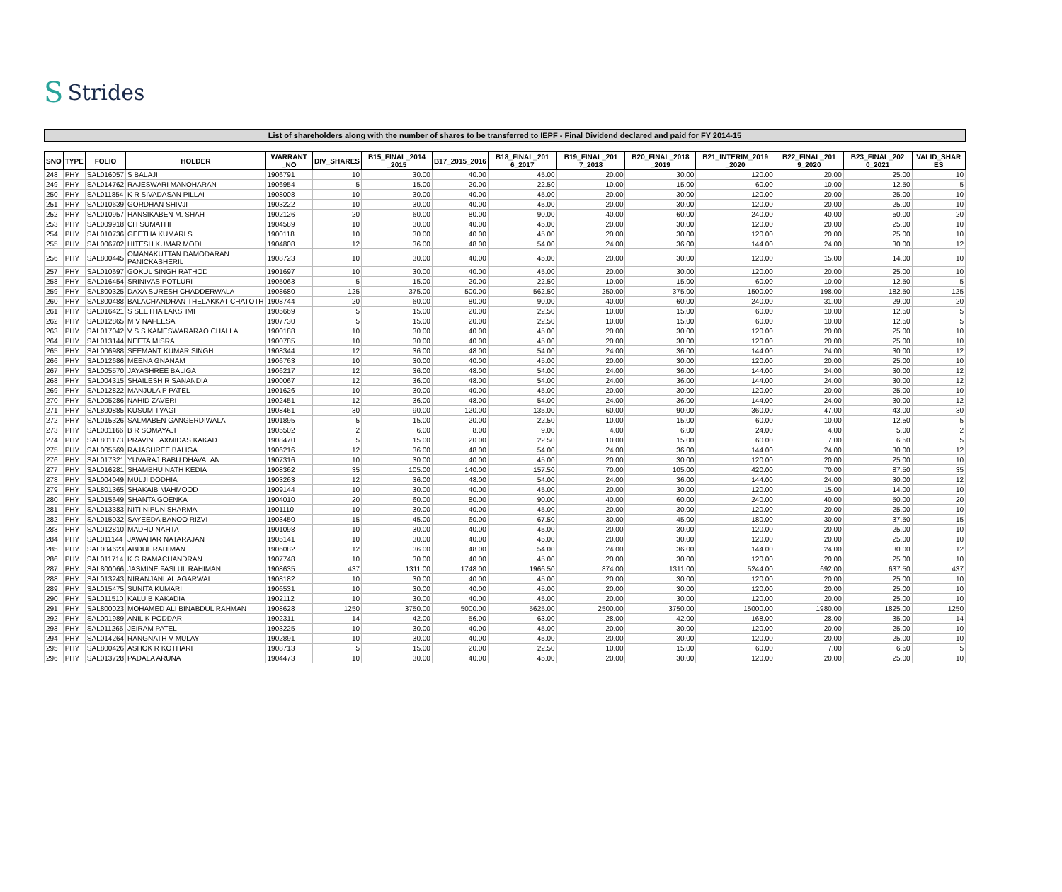S Strides
List of shareholders along with the number of shares to be transferred to IEPF - Final Dividend declared and paid for FY 2014-15
| SNO | TYPE | FOLIO | HOLDER | WARRANT _NO | DIV_SHARES | B15_FINAL_2014 _2015 | B17_2015_2016 | B18_FINAL_201 6_2017 | B19_FINAL_201 7_2018 | B20_FINAL_2018 _2019 | B21_INTERIM_2019 _2020 | B22_FINAL_201 9_2020 | B23_FINAL_202 0_2021 | VALID_SHAR ES |
| --- | --- | --- | --- | --- | --- | --- | --- | --- | --- | --- | --- | --- | --- | --- |
| 248 | PHY | SAL016057 | S BALAJI | 1906791 | 10 | 30.00 | 40.00 | 45.00 | 20.00 | 30.00 | 120.00 | 20.00 | 25.00 | 10 |
| 249 | PHY | SAL014762 | RAJESWARI MANOHARAN | 1906954 | 5 | 15.00 | 20.00 | 22.50 | 10.00 | 15.00 | 60.00 | 10.00 | 12.50 | 5 |
| 250 | PHY | SAL011854 | K R SIVADASAN PILLAI | 1908008 | 10 | 30.00 | 40.00 | 45.00 | 20.00 | 30.00 | 120.00 | 20.00 | 25.00 | 10 |
| 251 | PHY | SAL010639 | GORDHAN SHIVJI | 1903222 | 10 | 30.00 | 40.00 | 45.00 | 20.00 | 30.00 | 120.00 | 20.00 | 25.00 | 10 |
| 252 | PHY | SAL010957 | HANSIKABEN M. SHAH | 1902126 | 20 | 60.00 | 80.00 | 90.00 | 40.00 | 60.00 | 240.00 | 40.00 | 50.00 | 20 |
| 253 | PHY | SAL009918 | CH SUMATHI | 1904589 | 10 | 30.00 | 40.00 | 45.00 | 20.00 | 30.00 | 120.00 | 20.00 | 25.00 | 10 |
| 254 | PHY | SAL010736 | GEETHA KUMARI S. | 1900118 | 10 | 30.00 | 40.00 | 45.00 | 20.00 | 30.00 | 120.00 | 20.00 | 25.00 | 10 |
| 255 | PHY | SAL006702 | HITESH KUMAR MODI | 1904808 | 12 | 36.00 | 48.00 | 54.00 | 24.00 | 36.00 | 144.00 | 24.00 | 30.00 | 12 |
| 256 | PHY | SAL800445 | OMANAKUTTAN DAMODARAN PANICKASHERIL | 1908723 | 10 | 30.00 | 40.00 | 45.00 | 20.00 | 30.00 | 120.00 | 15.00 | 14.00 | 10 |
| 257 | PHY | SAL010697 | GOKUL SINGH RATHOD | 1901697 | 10 | 30.00 | 40.00 | 45.00 | 20.00 | 30.00 | 120.00 | 20.00 | 25.00 | 10 |
| 258 | PHY | SAL016454 | SRINIVAS POTLURI | 1905063 | 5 | 15.00 | 20.00 | 22.50 | 10.00 | 15.00 | 60.00 | 10.00 | 12.50 | 5 |
| 259 | PHY | SAL800325 | DAXA SURESH CHADDERWALA | 1908680 | 125 | 375.00 | 500.00 | 562.50 | 250.00 | 375.00 | 1500.00 | 198.00 | 182.50 | 125 |
| 260 | PHY | SAL800488 | BALACHANDRAN THELAKKAT CHATOTH | 1908744 | 20 | 60.00 | 80.00 | 90.00 | 40.00 | 60.00 | 240.00 | 31.00 | 29.00 | 20 |
| 261 | PHY | SAL016421 | S SEETHA LAKSHMI | 1905669 | 5 | 15.00 | 20.00 | 22.50 | 10.00 | 15.00 | 60.00 | 10.00 | 12.50 | 5 |
| 262 | PHY | SAL012865 | M V NAFEESA | 1907730 | 5 | 15.00 | 20.00 | 22.50 | 10.00 | 15.00 | 60.00 | 10.00 | 12.50 | 5 |
| 263 | PHY | SAL017042 | V S S KAMESWARARAO CHALLA | 1900188 | 10 | 30.00 | 40.00 | 45.00 | 20.00 | 30.00 | 120.00 | 20.00 | 25.00 | 10 |
| 264 | PHY | SAL013144 | NEETA MISRA | 1900785 | 10 | 30.00 | 40.00 | 45.00 | 20.00 | 30.00 | 120.00 | 20.00 | 25.00 | 10 |
| 265 | PHY | SAL006988 | SEEMANT KUMAR SINGH | 1908344 | 12 | 36.00 | 48.00 | 54.00 | 24.00 | 36.00 | 144.00 | 24.00 | 30.00 | 12 |
| 266 | PHY | SAL012686 | MEENA GNANAM | 1906763 | 10 | 30.00 | 40.00 | 45.00 | 20.00 | 30.00 | 120.00 | 20.00 | 25.00 | 10 |
| 267 | PHY | SAL005570 | JAYASHREE BALIGA | 1906217 | 12 | 36.00 | 48.00 | 54.00 | 24.00 | 36.00 | 144.00 | 24.00 | 30.00 | 12 |
| 268 | PHY | SAL004315 | SHAILESH R SANANDIA | 1900067 | 12 | 36.00 | 48.00 | 54.00 | 24.00 | 36.00 | 144.00 | 24.00 | 30.00 | 12 |
| 269 | PHY | SAL012822 | MANJULA P PATEL | 1901626 | 10 | 30.00 | 40.00 | 45.00 | 20.00 | 30.00 | 120.00 | 20.00 | 25.00 | 10 |
| 270 | PHY | SAL005286 | NAHID ZAVERI | 1902451 | 12 | 36.00 | 48.00 | 54.00 | 24.00 | 36.00 | 144.00 | 24.00 | 30.00 | 12 |
| 271 | PHY | SAL800885 | KUSUM TYAGI | 1908461 | 30 | 90.00 | 120.00 | 135.00 | 60.00 | 90.00 | 360.00 | 47.00 | 43.00 | 30 |
| 272 | PHY | SAL015326 | SALMABEN GANGERDIWALA | 1901895 | 5 | 15.00 | 20.00 | 22.50 | 10.00 | 15.00 | 60.00 | 10.00 | 12.50 | 5 |
| 273 | PHY | SAL001166 | B R SOMAYAJI | 1905502 | 2 | 6.00 | 8.00 | 9.00 | 4.00 | 6.00 | 24.00 | 4.00 | 5.00 | 2 |
| 274 | PHY | SAL801173 | PRAVIN LAXMIDAS KAKAD | 1908470 | 5 | 15.00 | 20.00 | 22.50 | 10.00 | 15.00 | 60.00 | 7.00 | 6.50 | 5 |
| 275 | PHY | SAL005569 | RAJASHREE BALIGA | 1906216 | 12 | 36.00 | 48.00 | 54.00 | 24.00 | 36.00 | 144.00 | 24.00 | 30.00 | 12 |
| 276 | PHY | SAL017321 | YUVARAJ BABU DHAVALAN | 1907316 | 10 | 30.00 | 40.00 | 45.00 | 20.00 | 30.00 | 120.00 | 20.00 | 25.00 | 10 |
| 277 | PHY | SAL016281 | SHAMBHU NATH KEDIA | 1908362 | 35 | 105.00 | 140.00 | 157.50 | 70.00 | 105.00 | 420.00 | 70.00 | 87.50 | 35 |
| 278 | PHY | SAL004049 | MULJI DODHIA | 1903263 | 12 | 36.00 | 48.00 | 54.00 | 24.00 | 36.00 | 144.00 | 24.00 | 30.00 | 12 |
| 279 | PHY | SAL801365 | SHAKAIB MAHMOOD | 1909144 | 10 | 30.00 | 40.00 | 45.00 | 20.00 | 30.00 | 120.00 | 15.00 | 14.00 | 10 |
| 280 | PHY | SAL015649 | SHANTA GOENKA | 1904010 | 20 | 60.00 | 80.00 | 90.00 | 40.00 | 60.00 | 240.00 | 40.00 | 50.00 | 20 |
| 281 | PHY | SAL013383 | NITI NIPUN SHARMA | 1901110 | 10 | 30.00 | 40.00 | 45.00 | 20.00 | 30.00 | 120.00 | 20.00 | 25.00 | 10 |
| 282 | PHY | SAL015032 | SAYEEDA BANOO RIZVI | 1903450 | 15 | 45.00 | 60.00 | 67.50 | 30.00 | 45.00 | 180.00 | 30.00 | 37.50 | 15 |
| 283 | PHY | SAL012810 | MADHU NAHTA | 1901098 | 10 | 30.00 | 40.00 | 45.00 | 20.00 | 30.00 | 120.00 | 20.00 | 25.00 | 10 |
| 284 | PHY | SAL011144 | JAWAHAR NATARAJAN | 1905141 | 10 | 30.00 | 40.00 | 45.00 | 20.00 | 30.00 | 120.00 | 20.00 | 25.00 | 10 |
| 285 | PHY | SAL004623 | ABDUL RAHIMAN | 1906082 | 12 | 36.00 | 48.00 | 54.00 | 24.00 | 36.00 | 144.00 | 24.00 | 30.00 | 12 |
| 286 | PHY | SAL011714 | K G RAMACHANDRAN | 1907748 | 10 | 30.00 | 40.00 | 45.00 | 20.00 | 30.00 | 120.00 | 20.00 | 25.00 | 10 |
| 287 | PHY | SAL800066 | JASMINE FASLUL RAHIMAN | 1908635 | 437 | 1311.00 | 1748.00 | 1966.50 | 874.00 | 1311.00 | 5244.00 | 692.00 | 637.50 | 437 |
| 288 | PHY | SAL013243 | NIRANJANLAL AGARWAL | 1908182 | 10 | 30.00 | 40.00 | 45.00 | 20.00 | 30.00 | 120.00 | 20.00 | 25.00 | 10 |
| 289 | PHY | SAL015475 | SUNITA KUMARI | 1906531 | 10 | 30.00 | 40.00 | 45.00 | 20.00 | 30.00 | 120.00 | 20.00 | 25.00 | 10 |
| 290 | PHY | SAL011510 | KALU B KAKADIA | 1902112 | 10 | 30.00 | 40.00 | 45.00 | 20.00 | 30.00 | 120.00 | 20.00 | 25.00 | 10 |
| 291 | PHY | SAL800023 | MOHAMED ALI BINABDUL RAHMAN | 1908628 | 1250 | 3750.00 | 5000.00 | 5625.00 | 2500.00 | 3750.00 | 15000.00 | 1980.00 | 1825.00 | 1250 |
| 292 | PHY | SAL001989 | ANIL K PODDAR | 1902311 | 14 | 42.00 | 56.00 | 63.00 | 28.00 | 42.00 | 168.00 | 28.00 | 35.00 | 14 |
| 293 | PHY | SAL011265 | JEIRAM PATEL | 1903225 | 10 | 30.00 | 40.00 | 45.00 | 20.00 | 30.00 | 120.00 | 20.00 | 25.00 | 10 |
| 294 | PHY | SAL014264 | RANGNATH V MULAY | 1902891 | 10 | 30.00 | 40.00 | 45.00 | 20.00 | 30.00 | 120.00 | 20.00 | 25.00 | 10 |
| 295 | PHY | SAL800426 | ASHOK R KOTHARI | 1908713 | 5 | 15.00 | 20.00 | 22.50 | 10.00 | 15.00 | 60.00 | 7.00 | 6.50 | 5 |
| 296 | PHY | SAL013728 | PADALA ARUNA | 1904473 | 10 | 30.00 | 40.00 | 45.00 | 20.00 | 30.00 | 120.00 | 20.00 | 25.00 | 10 |